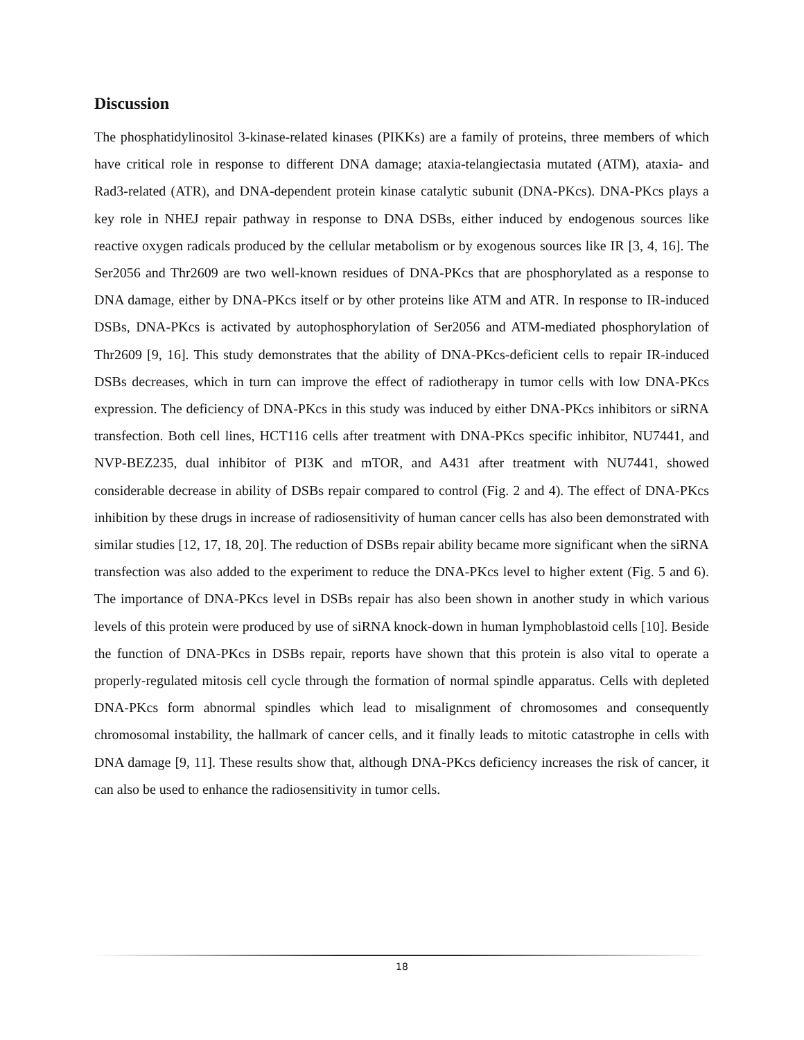Discussion
The phosphatidylinositol 3-kinase-related kinases (PIKKs) are a family of proteins, three members of which have critical role in response to different DNA damage; ataxia-telangiectasia mutated (ATM), ataxia- and Rad3-related (ATR), and DNA-dependent protein kinase catalytic subunit (DNA-PKcs). DNA-PKcs plays a key role in NHEJ repair pathway in response to DNA DSBs, either induced by endogenous sources like reactive oxygen radicals produced by the cellular metabolism or by exogenous sources like IR [3, 4, 16]. The Ser2056 and Thr2609 are two well-known residues of DNA-PKcs that are phosphorylated as a response to DNA damage, either by DNA-PKcs itself or by other proteins like ATM and ATR. In response to IR-induced DSBs, DNA-PKcs is activated by autophosphorylation of Ser2056 and ATM-mediated phosphorylation of Thr2609 [9, 16]. This study demonstrates that the ability of DNA-PKcs-deficient cells to repair IR-induced DSBs decreases, which in turn can improve the effect of radiotherapy in tumor cells with low DNA-PKcs expression. The deficiency of DNA-PKcs in this study was induced by either DNA-PKcs inhibitors or siRNA transfection. Both cell lines, HCT116 cells after treatment with DNA-PKcs specific inhibitor, NU7441, and NVP-BEZ235, dual inhibitor of PI3K and mTOR, and A431 after treatment with NU7441, showed considerable decrease in ability of DSBs repair compared to control (Fig. 2 and 4). The effect of DNA-PKcs inhibition by these drugs in increase of radiosensitivity of human cancer cells has also been demonstrated with similar studies [12, 17, 18, 20]. The reduction of DSBs repair ability became more significant when the siRNA transfection was also added to the experiment to reduce the DNA-PKcs level to higher extent (Fig. 5 and 6). The importance of DNA-PKcs level in DSBs repair has also been shown in another study in which various levels of this protein were produced by use of siRNA knock-down in human lymphoblastoid cells [10]. Beside the function of DNA-PKcs in DSBs repair, reports have shown that this protein is also vital to operate a properly-regulated mitosis cell cycle through the formation of normal spindle apparatus. Cells with depleted DNA-PKcs form abnormal spindles which lead to misalignment of chromosomes and consequently chromosomal instability, the hallmark of cancer cells, and it finally leads to mitotic catastrophe in cells with DNA damage [9, 11]. These results show that, although DNA-PKcs deficiency increases the risk of cancer, it can also be used to enhance the radiosensitivity in tumor cells.
18